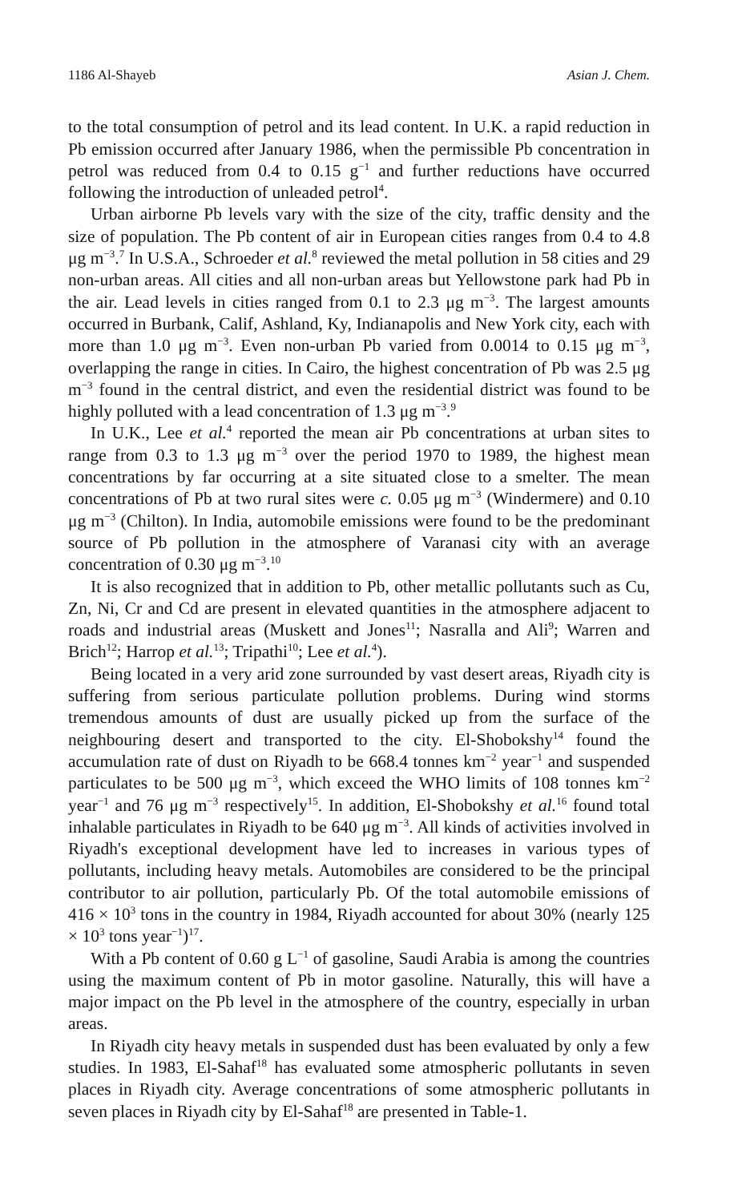1186 Al-Shayeb Asian J. Chem.
to the total consumption of petrol and its lead content. In U.K. a rapid reduction in Pb emission occurred after January 1986, when the permissible Pb concentration in petrol was reduced from 0.4 to 0.15 g<sup>−1</sup> and further reductions have occurred following the introduction of unleaded petrol<sup>4</sup>.
Urban airborne Pb levels vary with the size of the city, traffic density and the size of population. The Pb content of air in European cities ranges from 0.4 to 4.8 μg m<sup>−3</sup>.<sup>7</sup> In U.S.A., Schroeder et al.<sup>8</sup> reviewed the metal pollution in 58 cities and 29 non-urban areas. All cities and all non-urban areas but Yellowstone park had Pb in the air. Lead levels in cities ranged from 0.1 to 2.3 μg m<sup>−3</sup>. The largest amounts occurred in Burbank, Calif, Ashland, Ky, Indianapolis and New York city, each with more than 1.0 μg m<sup>−3</sup>. Even non-urban Pb varied from 0.0014 to 0.15 μg m<sup>−3</sup>, overlapping the range in cities. In Cairo, the highest concentration of Pb was 2.5 μg m<sup>−3</sup> found in the central district, and even the residential district was found to be highly polluted with a lead concentration of 1.3 μg m<sup>−3</sup>.<sup>9</sup>
In U.K., Lee et al.<sup>4</sup> reported the mean air Pb concentrations at urban sites to range from 0.3 to 1.3 μg m<sup>−3</sup> over the period 1970 to 1989, the highest mean concentrations by far occurring at a site situated close to a smelter. The mean concentrations of Pb at two rural sites were c. 0.05 μg m<sup>−3</sup> (Windermere) and 0.10 μg m<sup>−3</sup> (Chilton). In India, automobile emissions were found to be the predominant source of Pb pollution in the atmosphere of Varanasi city with an average concentration of 0.30 μg m<sup>−3</sup>.<sup>10</sup>
It is also recognized that in addition to Pb, other metallic pollutants such as Cu, Zn, Ni, Cr and Cd are present in elevated quantities in the atmosphere adjacent to roads and industrial areas (Muskett and Jones<sup>11</sup>; Nasralla and Ali<sup>9</sup>; Warren and Brich<sup>12</sup>; Harrop et al.<sup>13</sup>; Tripathi<sup>10</sup>; Lee et al.<sup>4</sup>).
Being located in a very arid zone surrounded by vast desert areas, Riyadh city is suffering from serious particulate pollution problems. During wind storms tremendous amounts of dust are usually picked up from the surface of the neighbouring desert and transported to the city. El-Shobokshy<sup>14</sup> found the accumulation rate of dust on Riyadh to be 668.4 tonnes km<sup>−2</sup> year<sup>−1</sup> and suspended particulates to be 500 μg m<sup>−3</sup>, which exceed the WHO limits of 108 tonnes km<sup>−2</sup> year<sup>−1</sup> and 76 μg m<sup>−3</sup> respectively<sup>15</sup>. In addition, El-Shobokshy et al.<sup>16</sup> found total inhalable particulates in Riyadh to be 640 μg m<sup>−3</sup>. All kinds of activities involved in Riyadh's exceptional development have led to increases in various types of pollutants, including heavy metals. Automobiles are considered to be the principal contributor to air pollution, particularly Pb. Of the total automobile emissions of 416 × 10<sup>3</sup> tons in the country in 1984, Riyadh accounted for about 30% (nearly 125 × 10<sup>3</sup> tons year<sup>−1</sup>)<sup>17</sup>.
With a Pb content of 0.60 g L<sup>−1</sup> of gasoline, Saudi Arabia is among the countries using the maximum content of Pb in motor gasoline. Naturally, this will have a major impact on the Pb level in the atmosphere of the country, especially in urban areas.
In Riyadh city heavy metals in suspended dust has been evaluated by only a few studies. In 1983, El-Sahaf<sup>18</sup> has evaluated some atmospheric pollutants in seven places in Riyadh city. Average concentrations of some atmospheric pollutants in seven places in Riyadh city by El-Sahaf<sup>18</sup> are presented in Table-1.